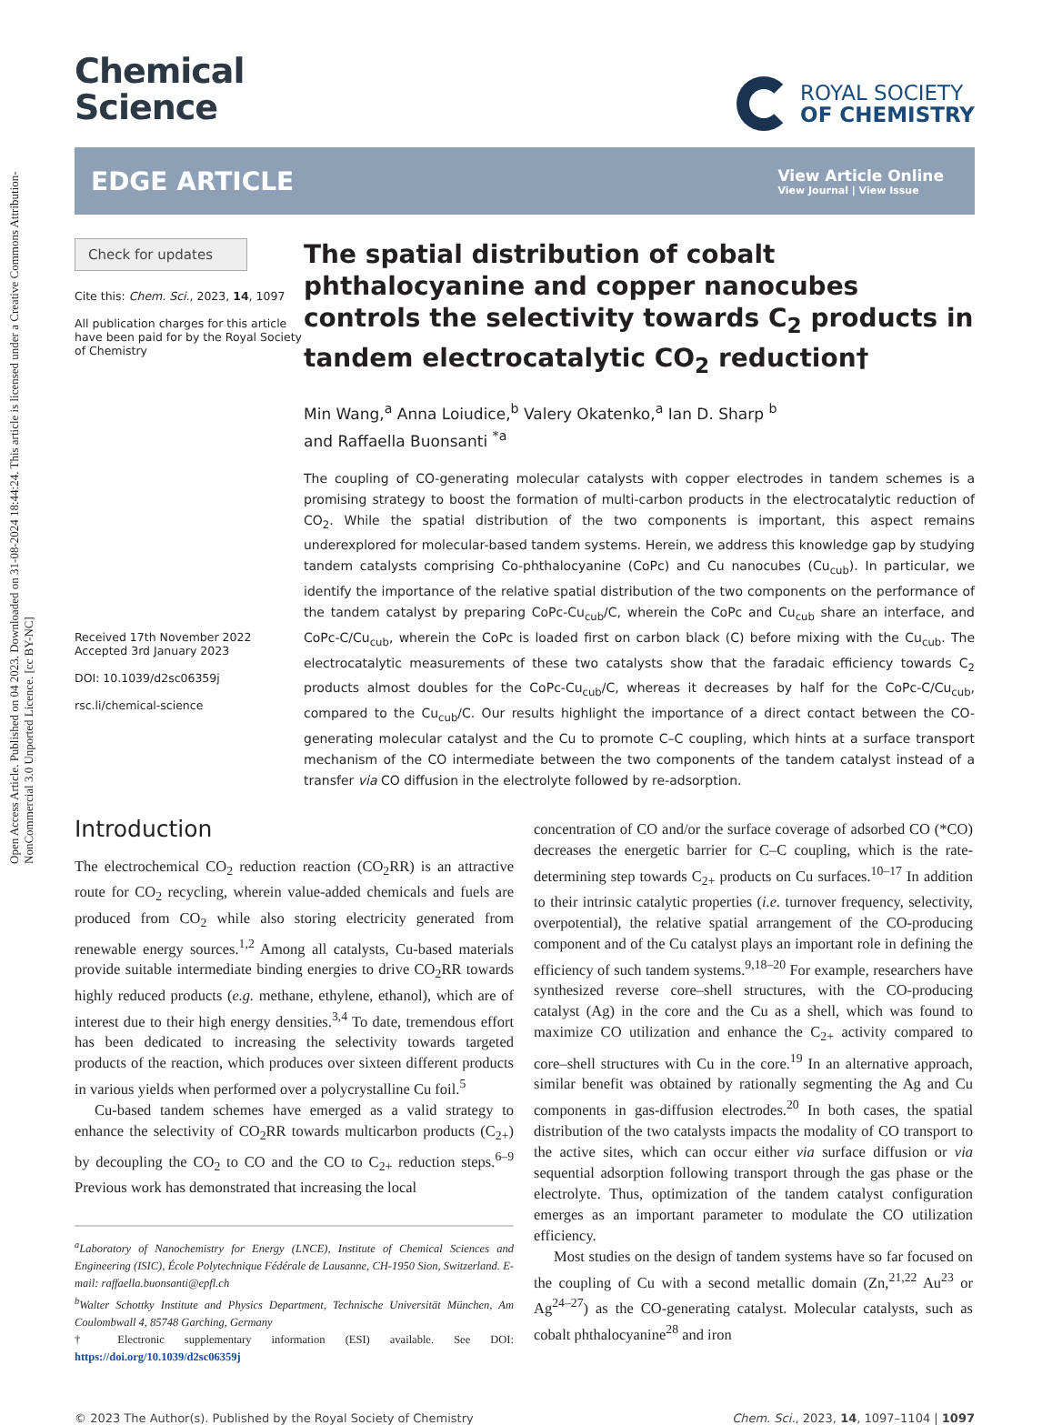Open Access Article. Published on 04 2023. Downloaded on 31-08-2024 18:44:24. This article is licensed under a Creative Commons Attribution-NonCommercial 3.0 Unported Licence. [cc BY-NC]
Chemical
Science
ROYAL SOCIETY
OF CHEMISTRY
EDGE ARTICLE
View Article Online
View Journal | View Issue
Check for updates
Cite this: Chem. Sci., 2023, 14, 1097
All publication charges for this article have been paid for by the Royal Society of Chemistry
Received 17th November 2022
Accepted 3rd January 2023
DOI: 10.1039/d2sc06359j
rsc.li/chemical-science
The spatial distribution of cobalt phthalocyanine and copper nanocubes controls the selectivity towards C<sub>2</sub> products in tandem electrocatalytic CO<sub>2</sub> reduction†
Min Wang,<sup>a</sup> Anna Loiudice,<sup>b</sup> Valery Okatenko,<sup>a</sup> Ian D. Sharp <sup>b</sup>
and Raffaella Buonsanti <sup>*a</sup>
The coupling of CO-generating molecular catalysts with copper electrodes in tandem schemes is a promising strategy to boost the formation of multi-carbon products in the electrocatalytic reduction of CO<sub>2</sub>. While the spatial distribution of the two components is important, this aspect remains underexplored for molecular-based tandem systems. Herein, we address this knowledge gap by studying tandem catalysts comprising Co-phthalocyanine (CoPc) and Cu nanocubes (Cu<sub>cub</sub>). In particular, we identify the importance of the relative spatial distribution of the two components on the performance of the tandem catalyst by preparing CoPc-Cu<sub>cub</sub>/C, wherein the CoPc and Cu<sub>cub</sub> share an interface, and CoPc-C/Cu<sub>cub</sub>, wherein the CoPc is loaded first on carbon black (C) before mixing with the Cu<sub>cub</sub>. The electrocatalytic measurements of these two catalysts show that the faradaic efficiency towards C<sub>2</sub> products almost doubles for the CoPc-Cu<sub>cub</sub>/C, whereas it decreases by half for the CoPc-C/Cu<sub>cub</sub>, compared to the Cu<sub>cub</sub>/C. Our results highlight the importance of a direct contact between the CO-generating molecular catalyst and the Cu to promote C–C coupling, which hints at a surface transport mechanism of the CO intermediate between the two components of the tandem catalyst instead of a transfer via CO diffusion in the electrolyte followed by re-adsorption.
Introduction
The electrochemical CO<sub>2</sub> reduction reaction (CO<sub>2</sub>RR) is an attractive route for CO<sub>2</sub> recycling, wherein value-added chemicals and fuels are produced from CO<sub>2</sub> while also storing electricity generated from renewable energy sources.<sup>1,2</sup> Among all catalysts, Cu-based materials provide suitable intermediate binding energies to drive CO<sub>2</sub>RR towards highly reduced products (e.g. methane, ethylene, ethanol), which are of interest due to their high energy densities.<sup>3,4</sup> To date, tremendous effort has been dedicated to increasing the selectivity towards targeted products of the reaction, which produces over sixteen different products in various yields when performed over a polycrystalline Cu foil.<sup>5</sup>
Cu-based tandem schemes have emerged as a valid strategy to enhance the selectivity of CO<sub>2</sub>RR towards multicarbon products (C<sub>2+</sub>) by decoupling the CO<sub>2</sub> to CO and the CO to C<sub>2+</sub> reduction steps.<sup>6–9</sup> Previous work has demonstrated that increasing the local
<sup>a</sup> Laboratory of Nanochemistry for Energy (LNCE), Institute of Chemical Sciences and Engineering (ISIC), École Polytechnique Fédérale de Lausanne, CH-1950 Sion, Switzerland. E-mail: raffaella.buonsanti@epfl.ch
<sup>b</sup> Walter Schottky Institute and Physics Department, Technische Universität München, Am Coulombwall 4, 85748 Garching, Germany
† Electronic supplementary information (ESI) available. See DOI: https://doi.org/10.1039/d2sc06359j
concentration of CO and/or the surface coverage of adsorbed CO (*CO) decreases the energetic barrier for C–C coupling, which is the rate-determining step towards C<sub>2+</sub> products on Cu surfaces.<sup>10–17</sup> In addition to their intrinsic catalytic properties (i.e. turnover frequency, selectivity, overpotential), the relative spatial arrangement of the CO-producing component and of the Cu catalyst plays an important role in defining the efficiency of such tandem systems.<sup>9,18–20</sup> For example, researchers have synthesized reverse core–shell structures, with the CO-producing catalyst (Ag) in the core and the Cu as a shell, which was found to maximize CO utilization and enhance the C<sub>2+</sub> activity compared to core–shell structures with Cu in the core.<sup>19</sup> In an alternative approach, similar benefit was obtained by rationally segmenting the Ag and Cu components in gas-diffusion electrodes.<sup>20</sup> In both cases, the spatial distribution of the two catalysts impacts the modality of CO transport to the active sites, which can occur either via surface diffusion or via sequential adsorption following transport through the gas phase or the electrolyte. Thus, optimization of the tandem catalyst configuration emerges as an important parameter to modulate the CO utilization efficiency.
Most studies on the design of tandem systems have so far focused on the coupling of Cu with a second metallic domain (Zn,<sup>21,22</sup> Au<sup>23</sup> or Ag<sup>24–27</sup>) as the CO-generating catalyst. Molecular catalysts, such as cobalt phthalocyanine<sup>28</sup> and iron
© 2023 The Author(s). Published by the Royal Society of Chemistry Chem. Sci., 2023, 14, 1097–1104 | 1097